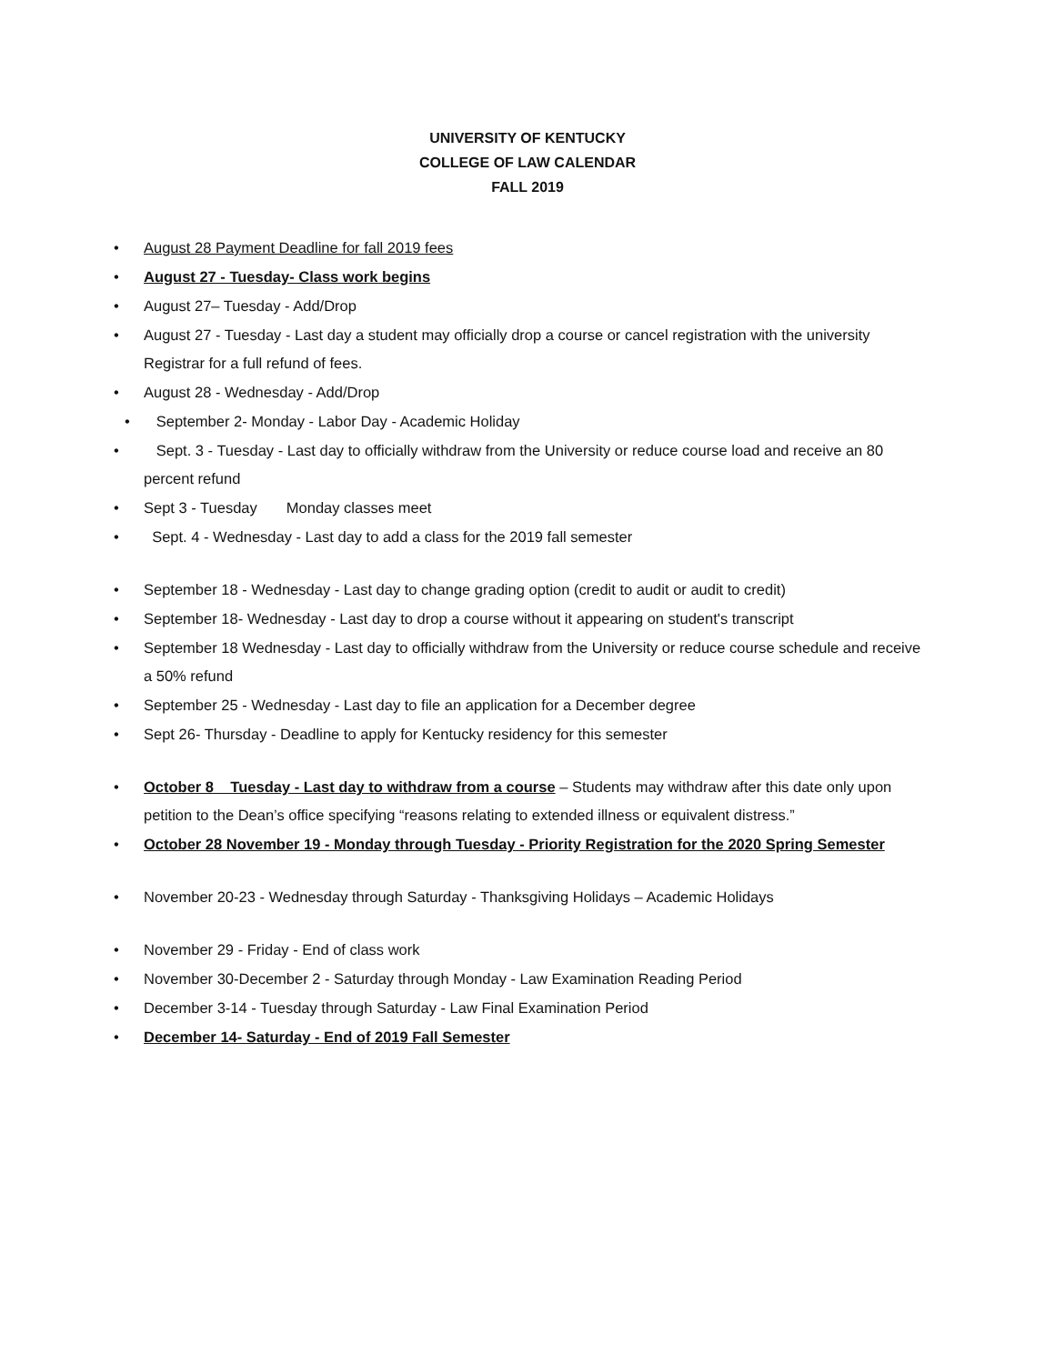UNIVERSITY OF KENTUCKY
COLLEGE OF LAW CALENDAR
FALL 2019
• August 28 Payment Deadline for fall 2019 fees
• August 27 - Tuesday- Class work begins
• August 27– Tuesday - Add/Drop
• August 27 - Tuesday - Last day a student may officially drop a course or cancel registration with the university Registrar for a full refund of fees.
• August 28 - Wednesday - Add/Drop
• September 2- Monday - Labor Day - Academic Holiday
• Sept. 3 - Tuesday - Last day to officially withdraw from the University or reduce course load and receive an 80 percent refund
• Sept 3 - Tuesday Monday classes meet
• Sept. 4 - Wednesday - Last day to add a class for the 2019 fall semester
• September 18 - Wednesday - Last day to change grading option (credit to audit or audit to credit)
• September 18- Wednesday - Last day to drop a course without it appearing on student's transcript
• September 18 Wednesday - Last day to officially withdraw from the University or reduce course schedule and receive a 50% refund
• September 25 - Wednesday - Last day to file an application for a December degree
• Sept 26- Thursday - Deadline to apply for Kentucky residency for this semester
• October 8 Tuesday - Last day to withdraw from a course – Students may withdraw after this date only upon petition to the Dean’s office specifying “reasons relating to extended illness or equivalent distress.”
• October 28 November 19 - Monday through Tuesday - Priority Registration for the 2020 Spring Semester
• November 20-23 - Wednesday through Saturday - Thanksgiving Holidays – Academic Holidays
• November 29 - Friday - End of class work
• November 30-December 2 - Saturday through Monday - Law Examination Reading Period
• December 3-14 - Tuesday through Saturday - Law Final Examination Period
• December 14- Saturday - End of 2019 Fall Semester